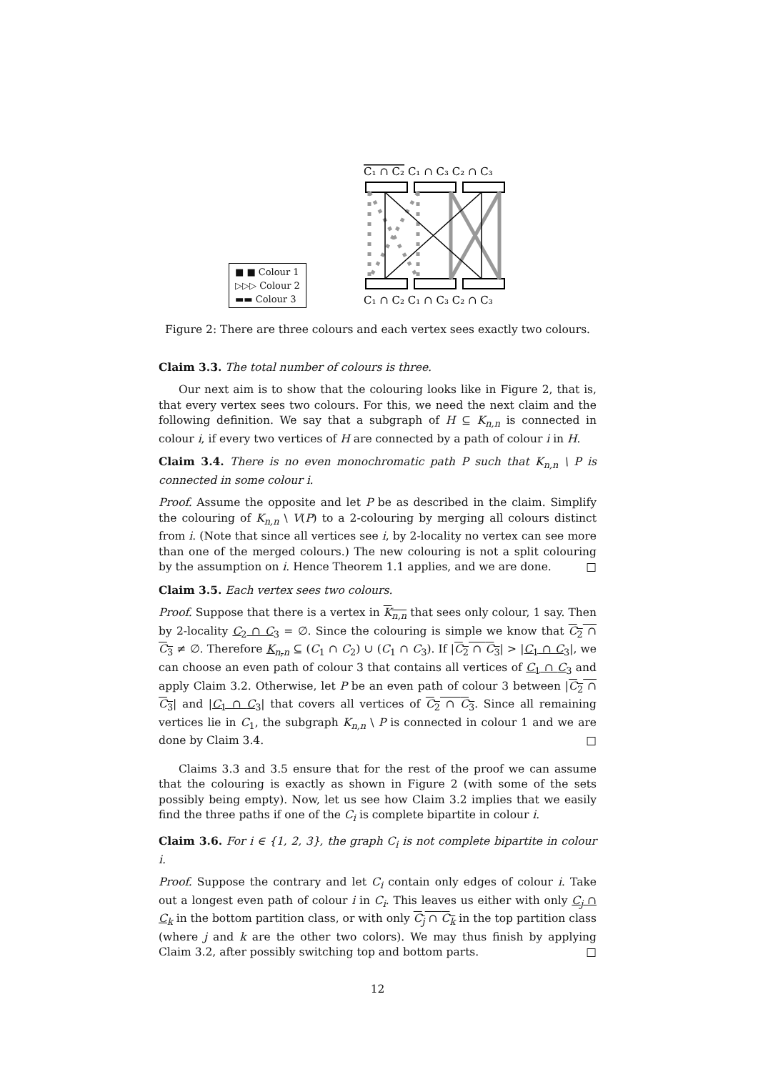■ ■ Colour 1
▷▷▷ Colour 2
▬▬ Colour 3
C₁ ∩ C₂ C₁ ∩ C₃ C₂ ∩ C₃
C₁ ∩ C₂ C₁ ∩ C₃ C₂ ∩ C₃
Figure 2: There are three colours and each vertex sees exactly two colours.
Claim 3.3. The total number of colours is three.
Our next aim is to show that the colouring looks like in Figure 2, that is, that every vertex sees two colours. For this, we need the next claim and the following definition. We say that a subgraph of H ⊆ K<sub>n,n</sub> is connected in colour i, if every two vertices of H are connected by a path of colour i in H.
Claim 3.4. There is no even monochromatic path P such that K<sub>n,n</sub> \ P is connected in some colour i.
Proof. Assume the opposite and let P be as described in the claim. Simplify the colouring of K<sub>n,n</sub> \ V(P) to a 2-colouring by merging all colours distinct from i. (Note that since all vertices see i, by 2-locality no vertex can see more than one of the merged colours.) The new colouring is not a split colouring by the assumption on i. Hence Theorem 1.1 applies, and we are done. □
Claim 3.5. Each vertex sees two colours.
Proof. Suppose that there is a vertex in K<sub>n,n</sub> that sees only colour, 1 say. Then by 2-locality C<sub>2</sub> ∩ C<sub>3</sub> = ∅. Since the colouring is simple we know that C<sub>2</sub> ∩ C<sub>3</sub> ≠ ∅. Therefore K<sub>n,n</sub> ⊆ (C<sub>1</sub> ∩ C<sub>2</sub>) ∪ (C<sub>1</sub> ∩ C<sub>3</sub>). If |C<sub>2</sub> ∩ C<sub>3</sub>| > |C<sub>1</sub> ∩ C<sub>3</sub>|, we can choose an even path of colour 3 that contains all vertices of C<sub>1</sub> ∩ C<sub>3</sub> and apply Claim 3.2. Otherwise, let P be an even path of colour 3 between |C<sub>2</sub> ∩ C<sub>3</sub>| and |C<sub>1</sub> ∩ C<sub>3</sub>| that covers all vertices of C<sub>2</sub> ∩ C<sub>3</sub>. Since all remaining vertices lie in C<sub>1</sub>, the subgraph K<sub>n,n</sub> \ P is connected in colour 1 and we are done by Claim 3.4. □
Claims 3.3 and 3.5 ensure that for the rest of the proof we can assume that the colouring is exactly as shown in Figure 2 (with some of the sets possibly being empty). Now, let us see how Claim 3.2 implies that we easily find the three paths if one of the C<sub>i</sub> is complete bipartite in colour i.
Claim 3.6. For i ∈ {1, 2, 3}, the graph C<sub>i</sub> is not complete bipartite in colour i.
Proof. Suppose the contrary and let C<sub>i</sub> contain only edges of colour i. Take out a longest even path of colour i in C<sub>i</sub>. This leaves us either with only C<sub>j</sub> ∩ C<sub>k</sub> in the bottom partition class, or with only C<sub>j</sub> ∩ C<sub>k</sub> in the top partition class (where j and k are the other two colors). We may thus finish by applying Claim 3.2, after possibly switching top and bottom parts. □
12